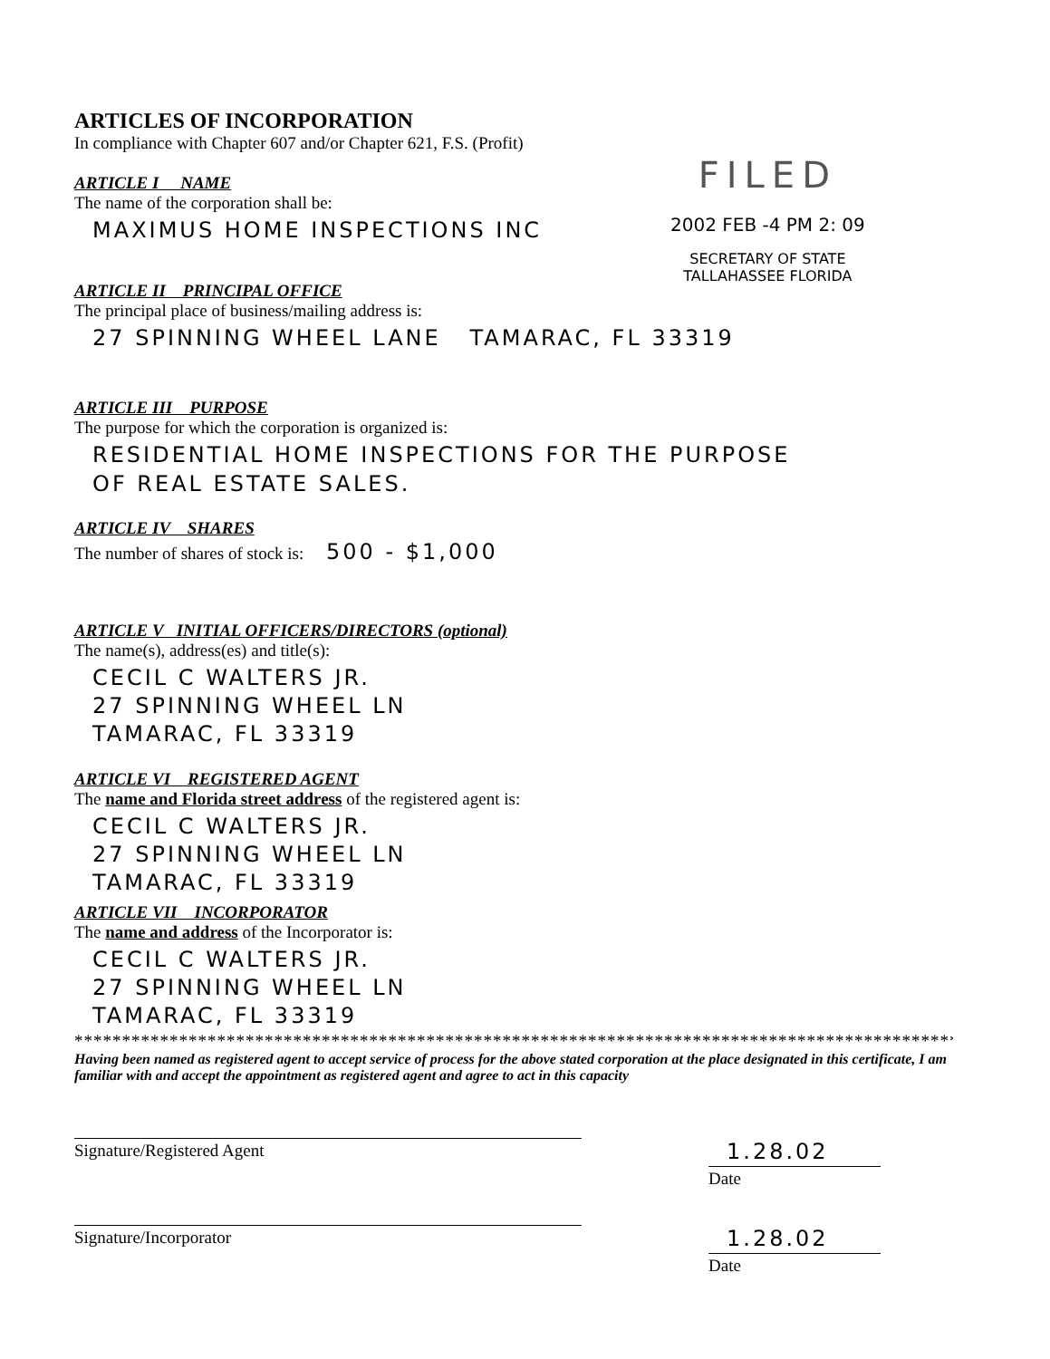FILED
2002 FEB -4 PM 2: 09
SECRETARY OF STATE
TALLAHASSEE FLORIDA
ARTICLES OF INCORPORATION
In compliance with Chapter 607 and/or Chapter 621, F.S. (Profit)
ARTICLE I NAME
The name of the corporation shall be:
MAXIMUS HOME INSPECTIONS INC
ARTICLE II PRINCIPAL OFFICE
The principal place of business/mailing address is:
27 SPINNING WHEEL LANE TAMARAC, FL 33319
ARTICLE III PURPOSE
The purpose for which the corporation is organized is:
RESIDENTIAL HOME INSPECTIONS FOR THE PURPOSE
OF REAL ESTATE SALES.
ARTICLE IV SHARES
The number of shares of stock is: 500 - $1,000
ARTICLE V INITIAL OFFICERS/DIRECTORS (optional)
The name(s), address(es) and title(s):
CECIL C WALTERS JR.
27 SPINNING WHEEL LN
TAMARAC, FL 33319
ARTICLE VI REGISTERED AGENT
The name and Florida street address of the registered agent is:
CECIL C WALTERS JR.
27 SPINNING WHEEL LN
TAMARAC, FL 33319
ARTICLE VII INCORPORATOR
The name and address of the Incorporator is:
CECIL C WALTERS JR.
27 SPINNING WHEEL LN
TAMARAC, FL 33319
**********************************************************************************************
Having been named as registered agent to accept service of process for the above stated corporation at the place designated in this certificate, I am familiar with and accept the appointment as registered agent and agree to act in this capacity
Signature/Registered Agent
1.28.02
Date
Signature/Incorporator
1.28.02
Date